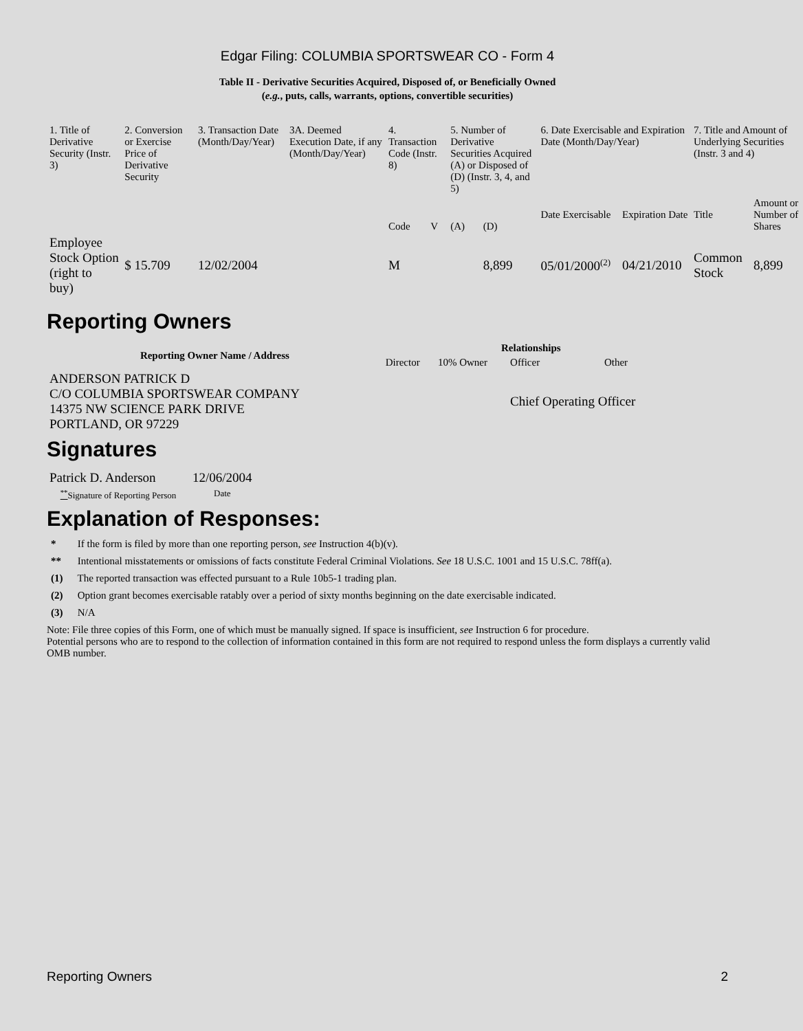Edgar Filing: COLUMBIA SPORTSWEAR CO - Form 4
Table II - Derivative Securities Acquired, Disposed of, or Beneficially Owned
(e.g., puts, calls, warrants, options, convertible securities)
| 1. Title of Derivative Security (Instr. 3) | 2. Conversion or Exercise Price of Derivative Security | 3. Transaction Date (Month/Day/Year) | 3A. Deemed Execution Date, if any (Month/Day/Year) | 4. Transaction Code (Instr. 8) | | 5. Number of Derivative Securities Acquired (A) or Disposed of (D) (Instr. 3, 4, and 5) | | 6. Date Exercisable and Expiration Date (Month/Day/Year) | | 7. Title and Amount of Underlying Securities (Instr. 3 and 4) | |
| --- | --- | --- | --- | --- | --- | --- | --- | --- | --- | --- | --- |
| | | | | Code | V | (A) | (D) | Date Exercisable | Expiration Date | Title | Amount or Number of Shares |
| Employee Stock Option (right to buy) | $ 15.709 | 12/02/2004 | | M | | | 8,899 | 05/01/2000<sup>(2)</sup> | 04/21/2010 | Common Stock | 8,899 |
Reporting Owners
| Reporting Owner Name / Address | Relationships | | | |
| --- | --- | --- | --- | --- |
| | Director | 10% Owner | Officer | Other |
| ANDERSON PATRICK D C/O COLUMBIA SPORTSWEAR COMPANY 14375 NW SCIENCE PARK DRIVE PORTLAND, OR 97229 | | | Chief Operating Officer | |
Signatures
| Patrick D. Anderson | 12/06/2004 |
| <sup>**</sup> Signature of Reporting Person | Date |
Explanation of Responses:
* If the form is filed by more than one reporting person, see Instruction 4(b)(v).
** Intentional misstatements or omissions of facts constitute Federal Criminal Violations. See 18 U.S.C. 1001 and 15 U.S.C. 78ff(a).
(1) The reported transaction was effected pursuant to a Rule 10b5-1 trading plan.
(2) Option grant becomes exercisable ratably over a period of sixty months beginning on the date exercisable indicated.
(3) N/A
Note: File three copies of this Form, one of which must be manually signed. If space is insufficient, see Instruction 6 for procedure.
Potential persons who are to respond to the collection of information contained in this form are not required to respond unless the form displays a currently valid OMB number.
Reporting Owners 2